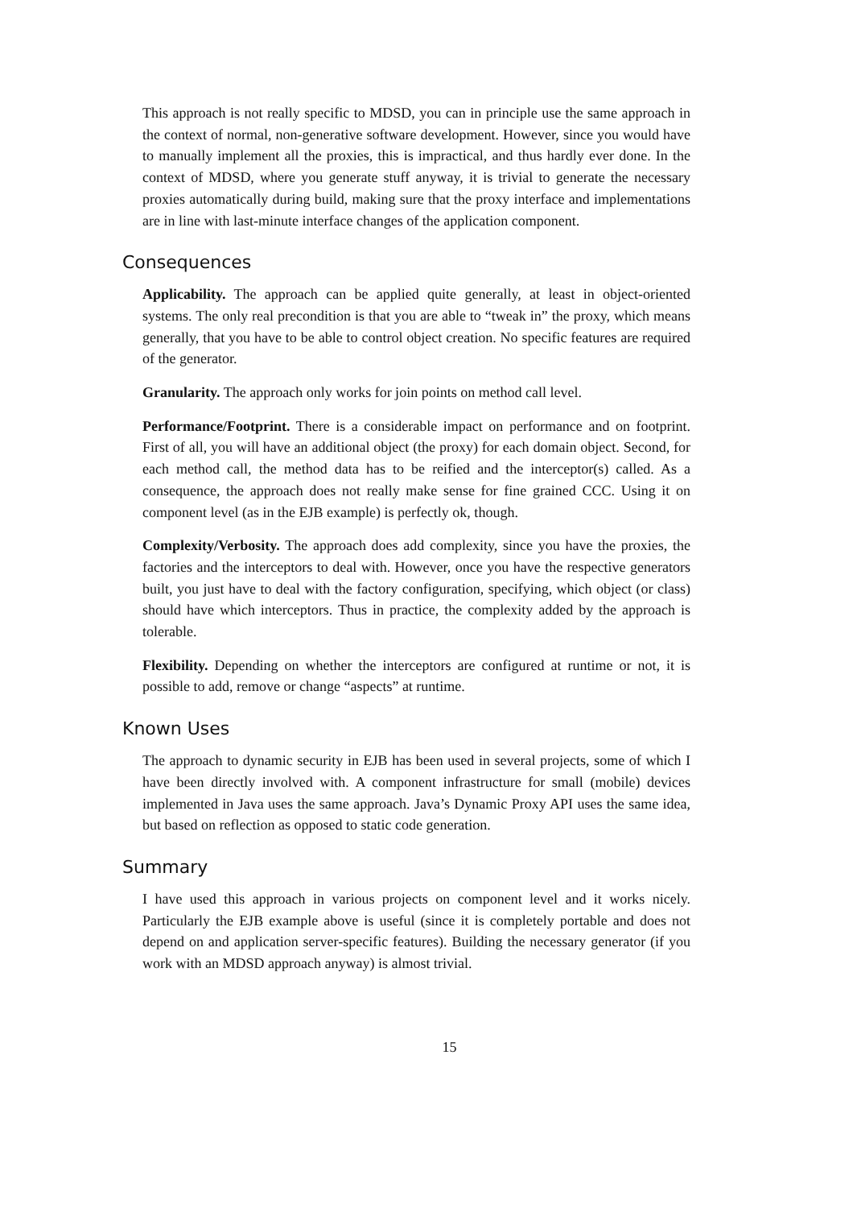This approach is not really specific to MDSD, you can in principle use the same approach in the context of normal, non-generative software development. However, since you would have to manually implement all the proxies, this is impractical, and thus hardly ever done. In the context of MDSD, where you generate stuff anyway, it is trivial to generate the necessary proxies automatically during build, making sure that the proxy interface and implementations are in line with last-minute interface changes of the application component.
Consequences
Applicability. The approach can be applied quite generally, at least in object-oriented systems. The only real precondition is that you are able to “tweak in” the proxy, which means generally, that you have to be able to control object creation. No specific features are required of the generator.
Granularity. The approach only works for join points on method call level.
Performance/Footprint. There is a considerable impact on performance and on footprint. First of all, you will have an additional object (the proxy) for each domain object. Second, for each method call, the method data has to be reified and the interceptor(s) called. As a consequence, the approach does not really make sense for fine grained CCC. Using it on component level (as in the EJB example) is perfectly ok, though.
Complexity/Verbosity. The approach does add complexity, since you have the proxies, the factories and the interceptors to deal with. However, once you have the respective generators built, you just have to deal with the factory configuration, specifying, which object (or class) should have which interceptors. Thus in practice, the complexity added by the approach is tolerable.
Flexibility. Depending on whether the interceptors are configured at runtime or not, it is possible to add, remove or change “aspects” at runtime.
Known Uses
The approach to dynamic security in EJB has been used in several projects, some of which I have been directly involved with. A component infrastructure for small (mobile) devices implemented in Java uses the same approach. Java’s Dynamic Proxy API uses the same idea, but based on reflection as opposed to static code generation.
Summary
I have used this approach in various projects on component level and it works nicely. Particularly the EJB example above is useful (since it is completely portable and does not depend on and application server-specific features). Building the necessary generator (if you work with an MDSD approach anyway) is almost trivial.
15